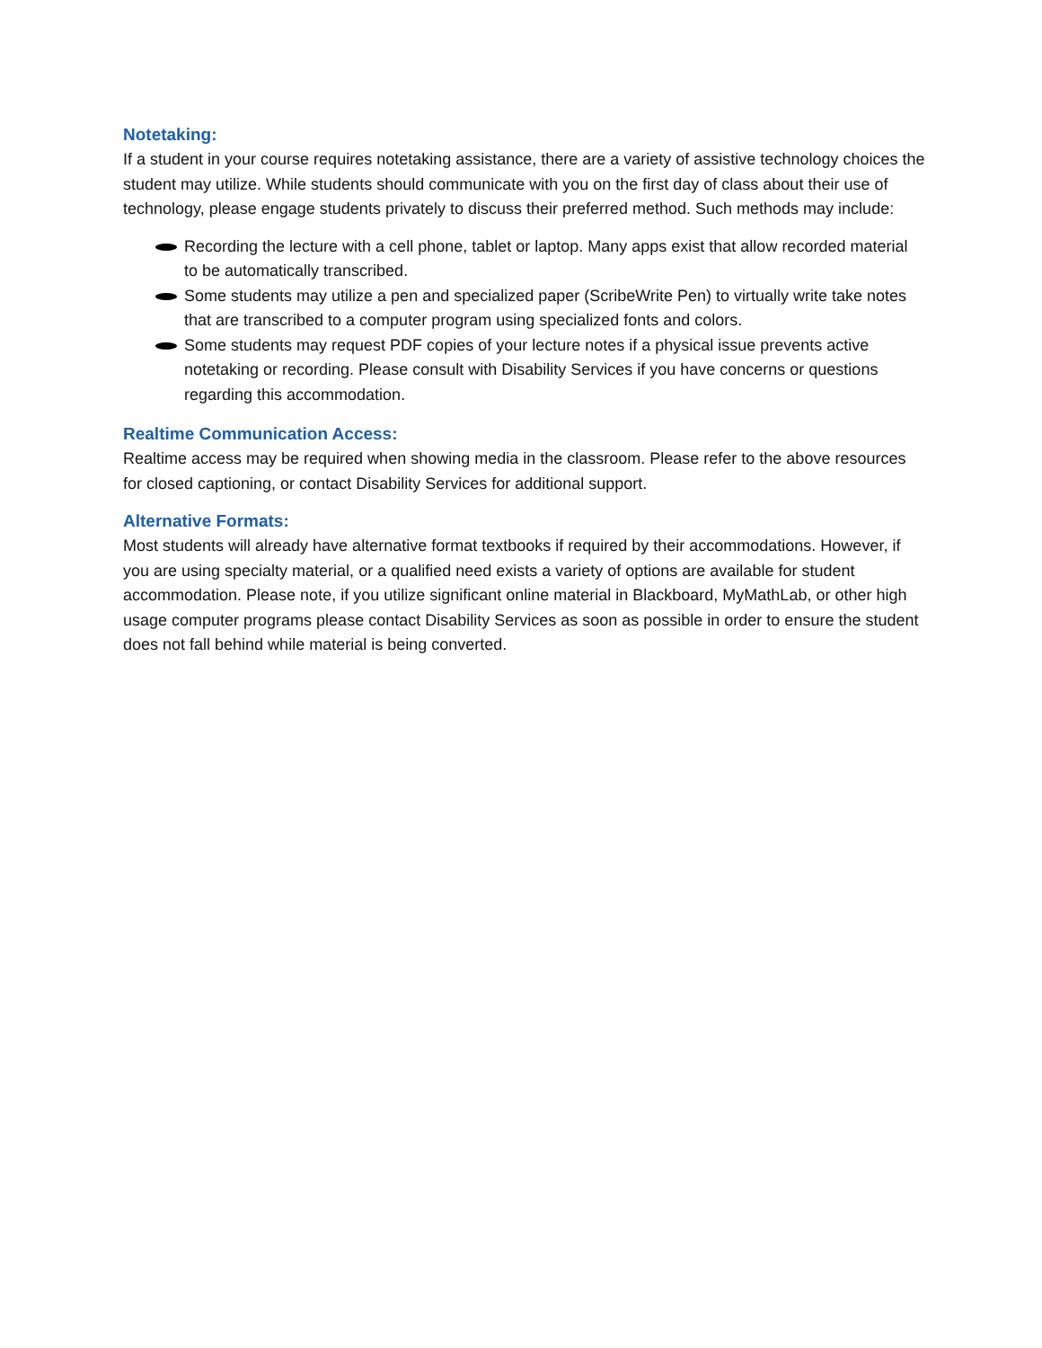Notetaking:
If a student in your course requires notetaking assistance, there are a variety of assistive technology choices the student may utilize. While students should communicate with you on the first day of class about their use of technology, please engage students privately to discuss their preferred method. Such methods may include:
Recording the lecture with a cell phone, tablet or laptop. Many apps exist that allow recorded material to be automatically transcribed.
Some students may utilize a pen and specialized paper (ScribeWrite Pen) to virtually write take notes that are transcribed to a computer program using specialized fonts and colors.
Some students may request PDF copies of your lecture notes if a physical issue prevents active notetaking or recording. Please consult with Disability Services if you have concerns or questions regarding this accommodation.
Realtime Communication Access:
Realtime access may be required when showing media in the classroom. Please refer to the above resources for closed captioning, or contact Disability Services for additional support.
Alternative Formats:
Most students will already have alternative format textbooks if required by their accommodations. However, if you are using specialty material, or a qualified need exists a variety of options are available for student accommodation. Please note, if you utilize significant online material in Blackboard, MyMathLab, or other high usage computer programs please contact Disability Services as soon as possible in order to ensure the student does not fall behind while material is being converted.